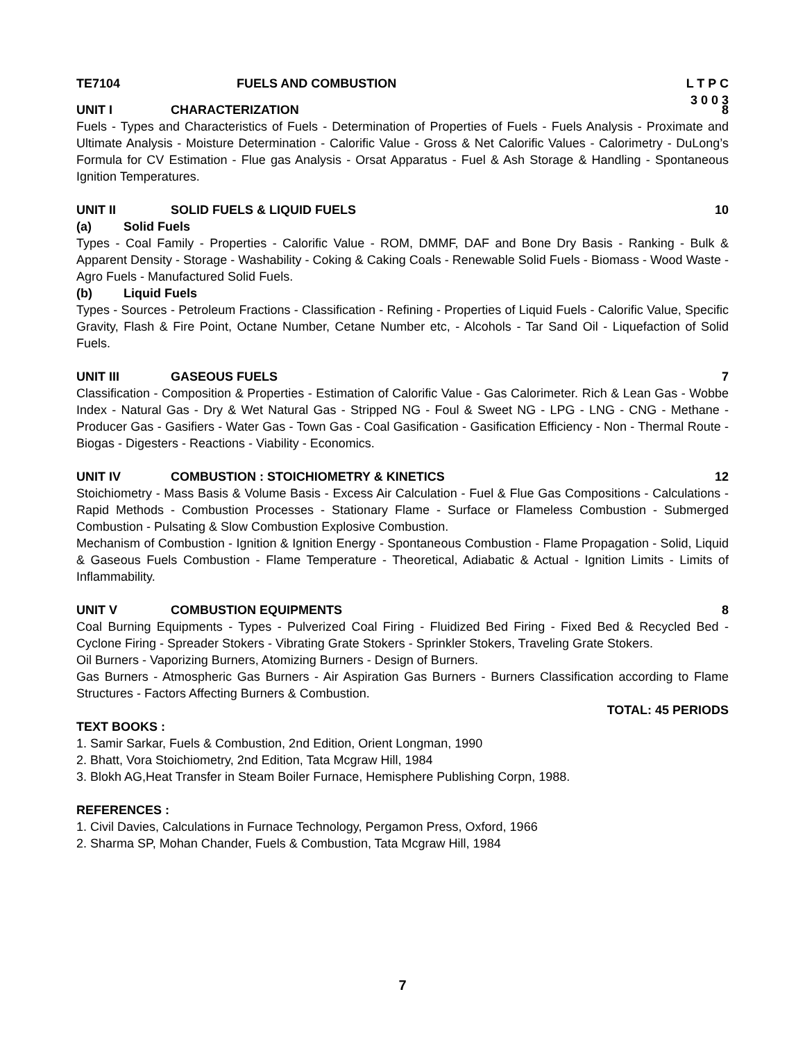TE7104 FUELS AND COMBUSTION L T P C
3 0 0 3
UNIT I CHARACTERIZATION 8
Fuels - Types and Characteristics of Fuels - Determination of Properties of Fuels - Fuels Analysis - Proximate and Ultimate Analysis - Moisture Determination - Calorific Value - Gross & Net Calorific Values - Calorimetry - DuLong’s Formula for CV Estimation - Flue gas Analysis - Orsat Apparatus - Fuel & Ash Storage & Handling - Spontaneous Ignition Temperatures.
UNIT II SOLID FUELS & LIQUID FUELS 10
(a) Solid Fuels
Types - Coal Family - Properties - Calorific Value - ROM, DMMF, DAF and Bone Dry Basis - Ranking - Bulk & Apparent Density - Storage - Washability - Coking & Caking Coals - Renewable Solid Fuels - Biomass - Wood Waste - Agro Fuels - Manufactured Solid Fuels.
(b) Liquid Fuels
Types - Sources - Petroleum Fractions - Classification - Refining - Properties of Liquid Fuels - Calorific Value, Specific Gravity, Flash & Fire Point, Octane Number, Cetane Number etc, - Alcohols - Tar Sand Oil - Liquefaction of Solid Fuels.
UNIT III GASEOUS FUELS 7
Classification - Composition & Properties - Estimation of Calorific Value - Gas Calorimeter. Rich & Lean Gas - Wobbe Index - Natural Gas - Dry & Wet Natural Gas - Stripped NG - Foul & Sweet NG - LPG - LNG - CNG - Methane - Producer Gas - Gasifiers - Water Gas - Town Gas - Coal Gasification - Gasification Efficiency - Non - Thermal Route - Biogas - Digesters - Reactions - Viability - Economics.
UNIT IV COMBUSTION : STOICHIOMETRY & KINETICS 12
Stoichiometry - Mass Basis & Volume Basis - Excess Air Calculation - Fuel & Flue Gas Compositions - Calculations - Rapid Methods - Combustion Processes - Stationary Flame - Surface or Flameless Combustion - Submerged Combustion - Pulsating & Slow Combustion Explosive Combustion.
Mechanism of Combustion - Ignition & Ignition Energy - Spontaneous Combustion - Flame Propagation - Solid, Liquid & Gaseous Fuels Combustion - Flame Temperature - Theoretical, Adiabatic & Actual - Ignition Limits - Limits of Inflammability.
UNIT V COMBUSTION EQUIPMENTS 8
Coal Burning Equipments - Types - Pulverized Coal Firing - Fluidized Bed Firing - Fixed Bed & Recycled Bed - Cyclone Firing - Spreader Stokers - Vibrating Grate Stokers - Sprinkler Stokers, Traveling Grate Stokers.
Oil Burners - Vaporizing Burners, Atomizing Burners - Design of Burners.
Gas Burners - Atmospheric Gas Burners - Air Aspiration Gas Burners - Burners Classification according to Flame Structures - Factors Affecting Burners & Combustion.
TOTAL: 45 PERIODS
TEXT BOOKS :
1. Samir Sarkar, Fuels & Combustion, 2nd Edition, Orient Longman, 1990
2. Bhatt, Vora Stoichiometry, 2nd Edition, Tata Mcgraw Hill, 1984
3. Blokh AG,Heat Transfer in Steam Boiler Furnace, Hemisphere Publishing Corpn, 1988.
REFERENCES :
1. Civil Davies, Calculations in Furnace Technology, Pergamon Press, Oxford, 1966
2. Sharma SP, Mohan Chander, Fuels & Combustion, Tata Mcgraw Hill, 1984
7